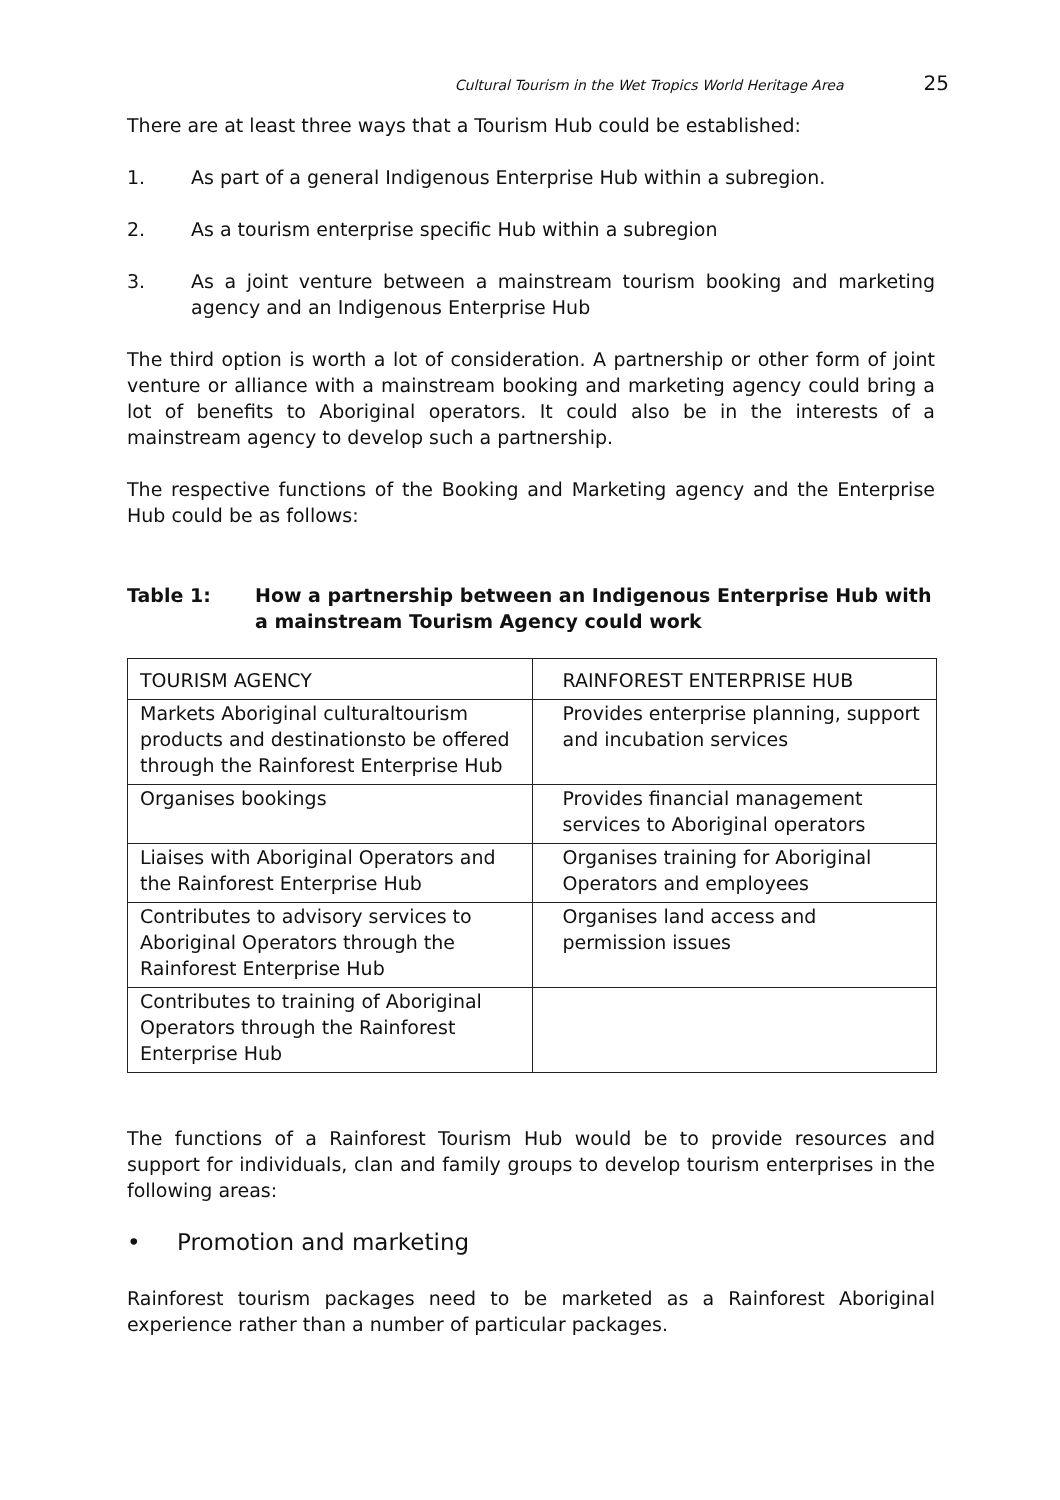Cultural Tourism in the Wet Tropics World Heritage Area 25
There are at least three ways that a Tourism Hub could be established:
1. As part of a general Indigenous Enterprise Hub within a subregion.
2. As a tourism enterprise specific Hub within a subregion
3. As a joint venture between a mainstream tourism booking and marketing agency and an Indigenous Enterprise Hub
The third option is worth a lot of consideration. A partnership or other form of joint venture or alliance with a mainstream booking and marketing agency could bring a lot of benefits to Aboriginal operators. It could also be in the interests of a mainstream agency to develop such a partnership.
The respective functions of the Booking and Marketing agency and the Enterprise Hub could be as follows:
Table 1: How a partnership between an Indigenous Enterprise Hub with a mainstream Tourism Agency could work
| TOURISM AGENCY | RAINFOREST ENTERPRISE HUB |
| Markets Aboriginal culturaltourism products and destinationsto be offered through the Rainforest Enterprise Hub | Provides enterprise planning, support and incubation services |
| Organises bookings | Provides financial management services to Aboriginal operators |
| Liaises with Aboriginal Operators and the Rainforest Enterprise Hub | Organises training for Aboriginal Operators and employees |
| Contributes to advisory services to Aboriginal Operators through the Rainforest Enterprise Hub | Organises land access and permission issues |
| Contributes to training of Aboriginal Operators through the Rainforest Enterprise Hub | |
The functions of a Rainforest Tourism Hub would be to provide resources and support for individuals, clan and family groups to develop tourism enterprises in the following areas:
• Promotion and marketing
Rainforest tourism packages need to be marketed as a Rainforest Aboriginal experience rather than a number of particular packages.